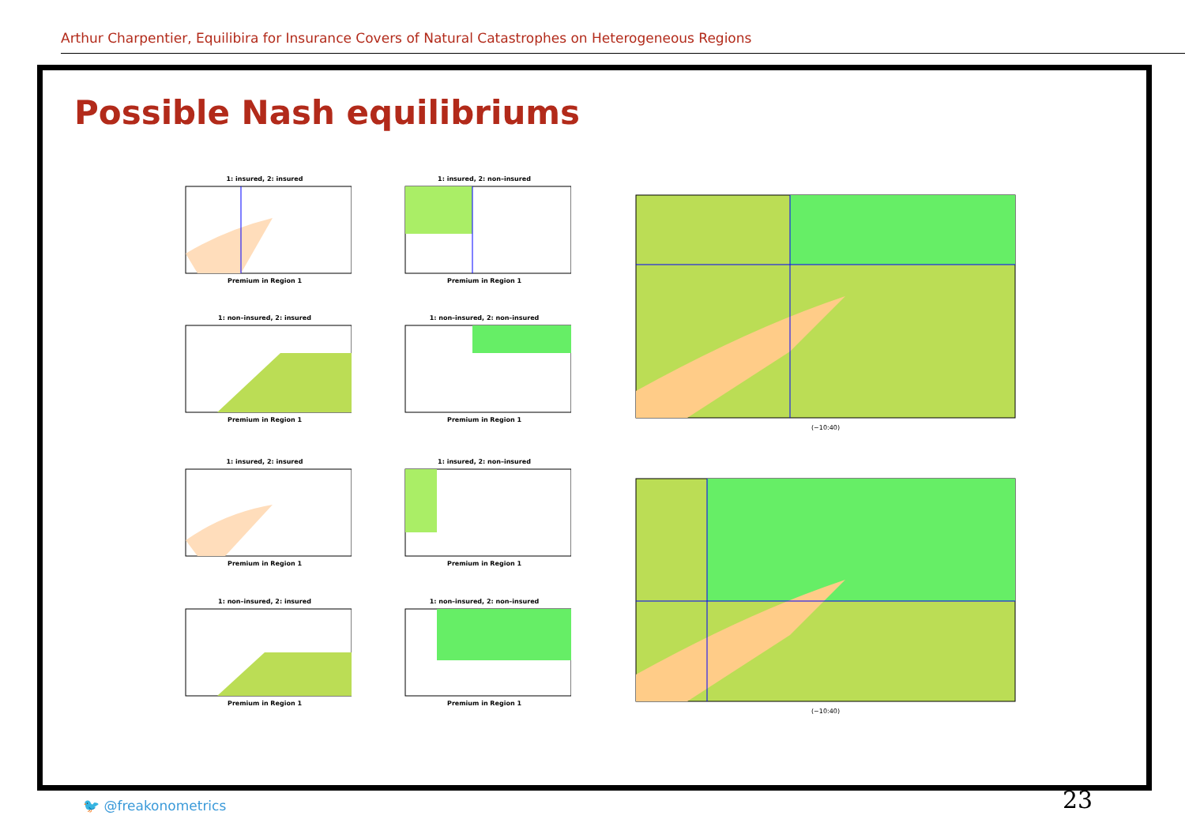Arthur Charpentier, Equilibira for Insurance Covers of Natural Catastrophes on Heterogeneous Regions
Possible Nash equilibriums
1: insured, 2: insured
Premium in Region 1
1: insured, 2: non–insured
Premium in Region 1
1: non–insured, 2: insured
Premium in Region 1
1: non–insured, 2: non–insured
Premium in Region 1
1: insured, 2: insured
Premium in Region 1
1: insured, 2: non–insured
Premium in Region 1
1: non–insured, 2: insured
Premium in Region 1
1: non–insured, 2: non–insured
Premium in Region 1
(−10:40)
(−10:40)
🐦 @freakonometrics 23